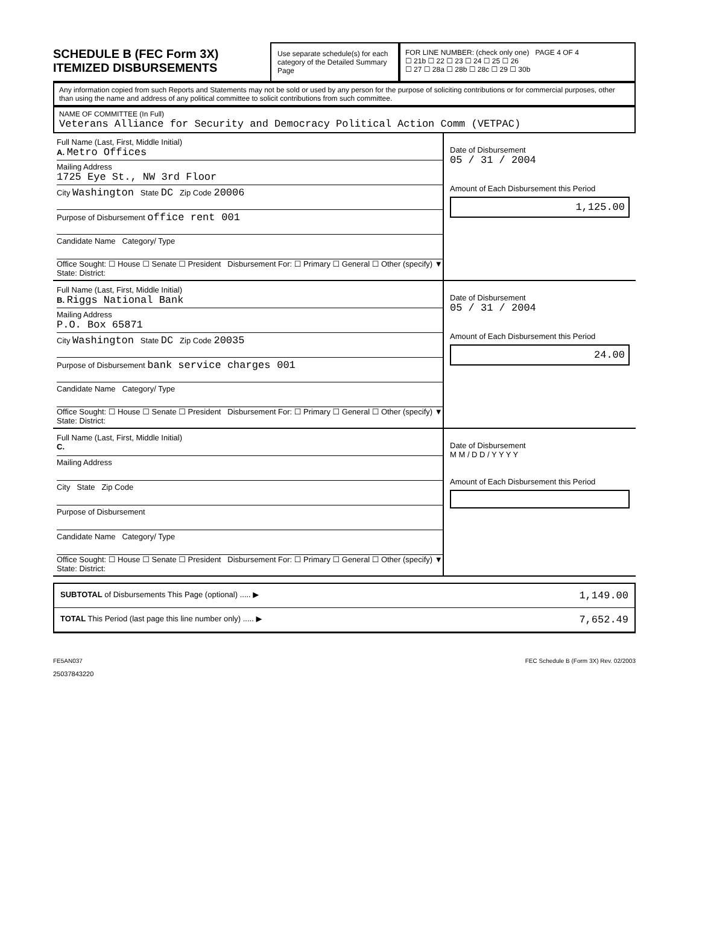SCHEDULE B (FEC Form 3X)
ITEMIZED DISBURSEMENTS
Use separate schedule(s) for each category of the Detailed Summary Page
FOR LINE NUMBER: (check only one) PAGE 4 OF 4
☐ 21b ☐ 22 ☐ 23 ☐ 24 ☐ 25 ☐ 26
☐ 27 ☐ 28a ☐ 28b ☐ 28c ☐ 29 ☐ 30b
Any information copied from such Reports and Statements may not be sold or used by any person for the purpose of soliciting contributions or for commercial purposes, other than using the name and address of any political committee to solicit contributions from such committee.
NAME OF COMMITTEE (In Full)
Veterans Alliance for Security and Democracy Political Action Comm (VETPAC)
Full Name (Last, First, Middle Initial)
A. Metro Offices
Mailing Address
1725 Eye St., NW 3rd Floor
City Washington State DC Zip Code 20006
Purpose of Disbursement office rent 001
Candidate Name Category/ Type
Office Sought: ☐ House ☐ Senate ☐ President Disbursement For: ☐ Primary ☐ General ☐ Other (specify) ▼
State: District:
Date of Disbursement
05 / 31 / 2004
Amount of Each Disbursement this Period
1,125.00
Full Name (Last, First, Middle Initial)
B. Riggs National Bank
Mailing Address
P.O. Box 65871
City Washington State DC Zip Code 20035
Purpose of Disbursement bank service charges 001
Candidate Name Category/ Type
Office Sought: ☐ House ☐ Senate ☐ President Disbursement For: ☐ Primary ☐ General ☐ Other (specify) ▼
State: District:
Date of Disbursement
05 / 31 / 2004
Amount of Each Disbursement this Period
24.00
Full Name (Last, First, Middle Initial)
C.
Mailing Address
City State Zip Code
Purpose of Disbursement
Candidate Name Category/ Type
Office Sought: ☐ House ☐ Senate ☐ President Disbursement For: ☐ Primary ☐ General ☐ Other (specify) ▼
State: District:
Date of Disbursement
M M / D D / Y Y Y Y
Amount of Each Disbursement this Period
SUBTOTAL of Disbursements This Page (optional) ..... ▶ 1,149.00
TOTAL This Period (last page this line number only) ..... ▶ 7,652.49
FE5AN037 FEC Schedule B (Form 3X) Rev. 02/2003
25037843220